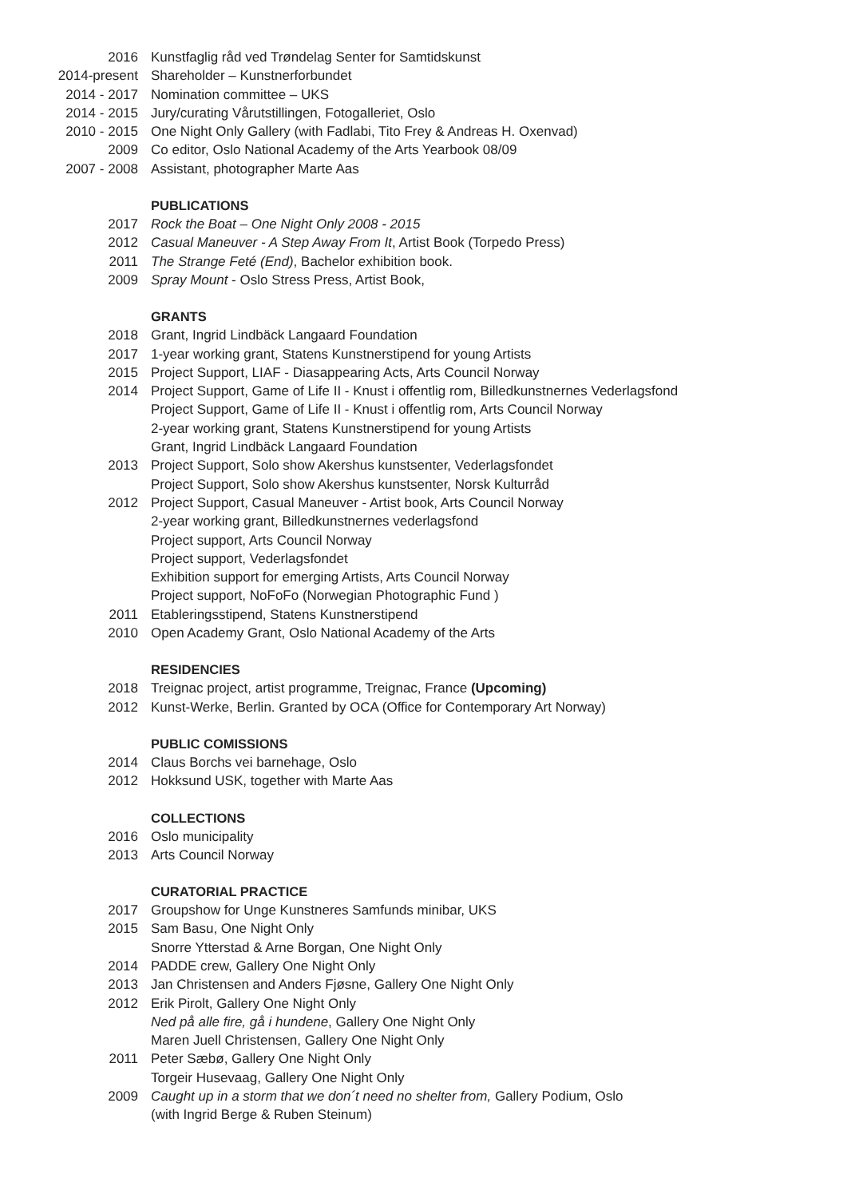2016 Kunstfaglig råd ved Trøndelag Senter for Samtidskunst
2014-present Shareholder – Kunstnerforbundet
2014 - 2017 Nomination committee – UKS
2014 - 2015 Jury/curating Vårutstillingen, Fotogalleriet, Oslo
2010 - 2015 One Night Only Gallery (with Fadlabi, Tito Frey & Andreas H. Oxenvad)
2009 Co editor, Oslo National Academy of the Arts Yearbook 08/09
2007 - 2008 Assistant, photographer Marte Aas
PUBLICATIONS
2017 Rock the Boat – One Night Only 2008 - 2015
2012 Casual Maneuver - A Step Away From It, Artist Book (Torpedo Press)
2011 The Strange Feté (End), Bachelor exhibition book.
2009 Spray Mount - Oslo Stress Press, Artist Book,
GRANTS
2018 Grant, Ingrid Lindbäck Langaard Foundation
2017 1-year working grant, Statens Kunstnerstipend for young Artists
2015 Project Support, LIAF - Diasappearing Acts, Arts Council Norway
2014 Project Support, Game of Life II - Knust i offentlig rom, Billedkunstnernes Vederlagsfond
Project Support, Game of Life II - Knust i offentlig rom, Arts Council Norway
2-year working grant, Statens Kunstnerstipend for young Artists
Grant, Ingrid Lindbäck Langaard Foundation
2013 Project Support, Solo show Akershus kunstsenter, Vederlagsfondet
Project Support, Solo show Akershus kunstsenter, Norsk Kulturråd
2012 Project Support, Casual Maneuver - Artist book, Arts Council Norway
2-year working grant, Billedkunstnernes vederlagsfond
Project support, Arts Council Norway
Project support, Vederlagsfondet
Exhibition support for emerging Artists, Arts Council Norway
Project support, NoFoFo (Norwegian Photographic Fund )
2011 Etableringsstipend, Statens Kunstnerstipend
2010 Open Academy Grant, Oslo National Academy of the Arts
RESIDENCIES
2018 Treignac project, artist programme, Treignac, France (Upcoming)
2012 Kunst-Werke, Berlin. Granted by OCA (Office for Contemporary Art Norway)
PUBLIC COMISSIONS
2014 Claus Borchs vei barnehage, Oslo
2012 Hokksund USK, together with Marte Aas
COLLECTIONS
2016 Oslo municipality
2013 Arts Council Norway
CURATORIAL PRACTICE
2017 Groupshow for Unge Kunstneres Samfunds minibar, UKS
2015 Sam Basu, One Night Only
Snorre Ytterstad & Arne Borgan, One Night Only
2014 PADDE crew, Gallery One Night Only
2013 Jan Christensen and Anders Fjøsne, Gallery One Night Only
2012 Erik Pirolt, Gallery One Night Only
Ned på alle fire, gå i hundene, Gallery One Night Only
Maren Juell Christensen, Gallery One Night Only
2011 Peter Sæbø, Gallery One Night Only
Torgeir Husevaag, Gallery One Night Only
2009 Caught up in a storm that we don´t need no shelter from, Gallery Podium, Oslo
(with Ingrid Berge & Ruben Steinum)